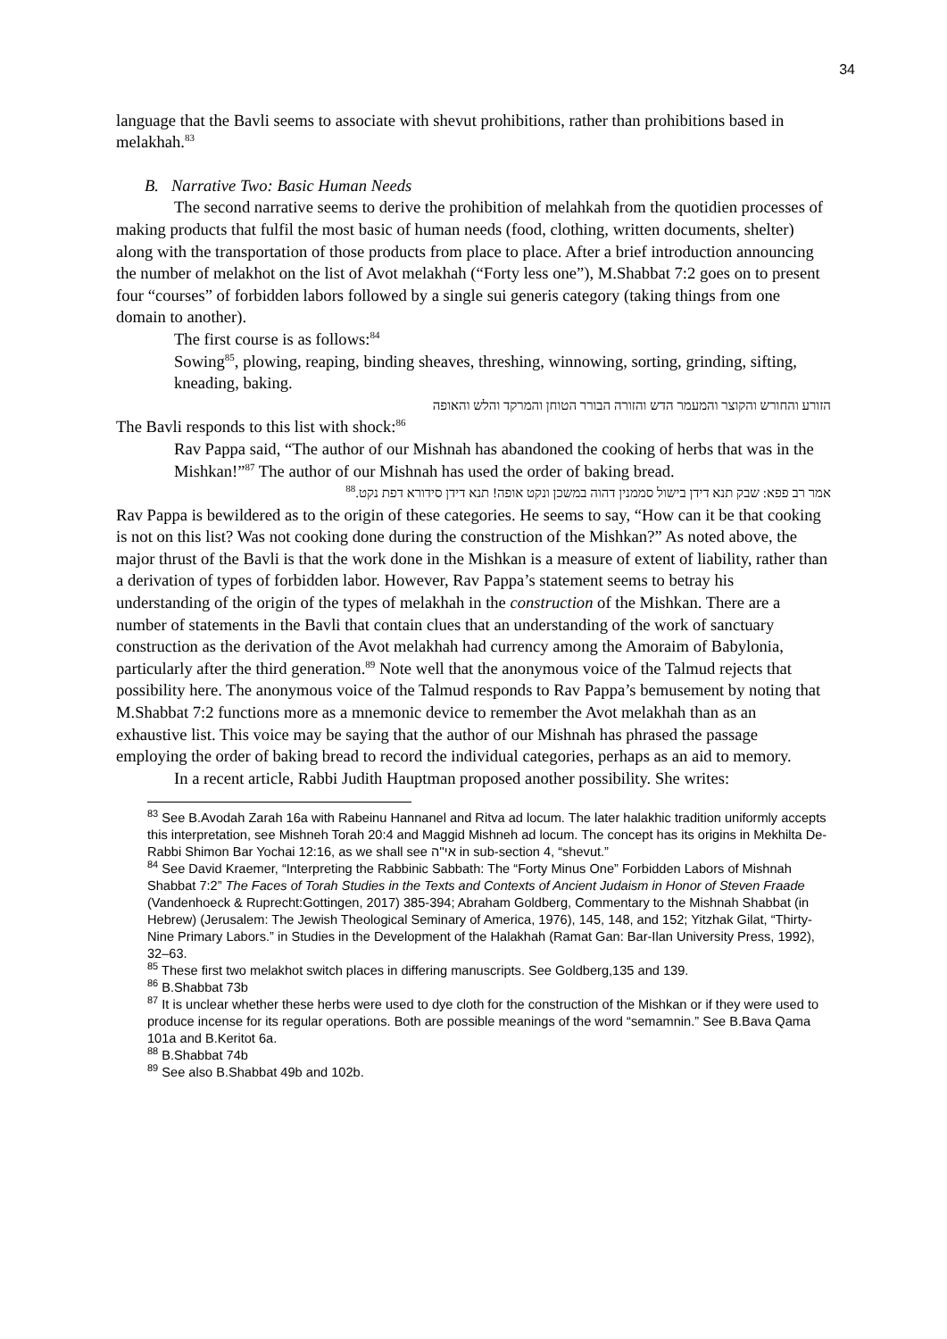34
language that the Bavli seems to associate with shevut prohibitions, rather than prohibitions based in melakhah.<sup>83</sup>
B. Narrative Two: Basic Human Needs
The second narrative seems to derive the prohibition of melahkah from the quotidien processes of making products that fulfil the most basic of human needs (food, clothing, written documents, shelter) along with the transportation of those products from place to place. After a brief introduction announcing the number of melakhot on the list of Avot melakhah (“Forty less one”), M.Shabbat 7:2 goes on to present four “courses” of forbidden labors followed by a single sui generis category (taking things from one domain to another).
The first course is as follows:<sup>84</sup>
Sowing<sup>85</sup>, plowing, reaping, binding sheaves, threshing, winnowing, sorting, grinding, sifting, kneading, baking.
הזורע והחורש והקוצר והמעמר הדש והזורה הבורר הטוחן והמרקד והלש והאופה
The Bavli responds to this list with shock:<sup>86</sup>
Rav Pappa said, “The author of our Mishnah has abandoned the cooking of herbs that was in the Mishkan!”<sup>87</sup> The author of our Mishnah has used the order of baking bread.
אמר רב פפא: שבק תנא דידן בישול סממנין דהוה במשכן ונקט אופה! תנא דידן סידורא דפת נקט.<sup>88</sup>
Rav Pappa is bewildered as to the origin of these categories. He seems to say, “How can it be that cooking is not on this list? Was not cooking done during the construction of the Mishkan?” As noted above, the major thrust of the Bavli is that the work done in the Mishkan is a measure of extent of liability, rather than a derivation of types of forbidden labor. However, Rav Pappa’s statement seems to betray his understanding of the origin of the types of melakhah in the construction of the Mishkan. There are a number of statements in the Bavli that contain clues that an understanding of the work of sanctuary construction as the derivation of the Avot melakhah had currency among the Amoraim of Babylonia, particularly after the third generation.<sup>89</sup> Note well that the anonymous voice of the Talmud rejects that possibility here. The anonymous voice of the Talmud responds to Rav Pappa’s bemusement by noting that M.Shabbat 7:2 functions more as a mnemonic device to remember the Avot melakhah than as an exhaustive list. This voice may be saying that the author of our Mishnah has phrased the passage employing the order of baking bread to record the individual categories, perhaps as an aid to memory.
In a recent article, Rabbi Judith Hauptman proposed another possibility. She writes:
<sup>83</sup> See B.Avodah Zarah 16a with Rabeinu Hannanel and Ritva ad locum. The later halakhic tradition uniformly accepts this interpretation, see Mishneh Torah 20:4 and Maggid Mishneh ad locum. The concept has its origins in Mekhilta De-Rabbi Shimon Bar Yochai 12:16, as we shall see אי''ה in sub-section 4, “shevut.”
<sup>84</sup> See David Kraemer, “Interpreting the Rabbinic Sabbath: The “Forty Minus One” Forbidden Labors of Mishnah Shabbat 7:2” The Faces of Torah Studies in the Texts and Contexts of Ancient Judaism in Honor of Steven Fraade (Vandenhoeck & Ruprecht:Gottingen, 2017) 385-394; Abraham Goldberg, Commentary to the Mishnah Shabbat (in Hebrew) (Jerusalem: The Jewish Theological Seminary of America, 1976), 145, 148, and 152; Yitzhak Gilat, “Thirty-Nine Primary Labors.” in Studies in the Development of the Halakhah (Ramat Gan: Bar-Ilan University Press, 1992), 32–63.
<sup>85</sup> These first two melakhot switch places in differing manuscripts. See Goldberg,135 and 139.
<sup>86</sup> B.Shabbat 73b
<sup>87</sup> It is unclear whether these herbs were used to dye cloth for the construction of the Mishkan or if they were used to produce incense for its regular operations. Both are possible meanings of the word “semamnin.” See B.Bava Qama 101a and B.Keritot 6a.
<sup>88</sup> B.Shabbat 74b
<sup>89</sup> See also B.Shabbat 49b and 102b.